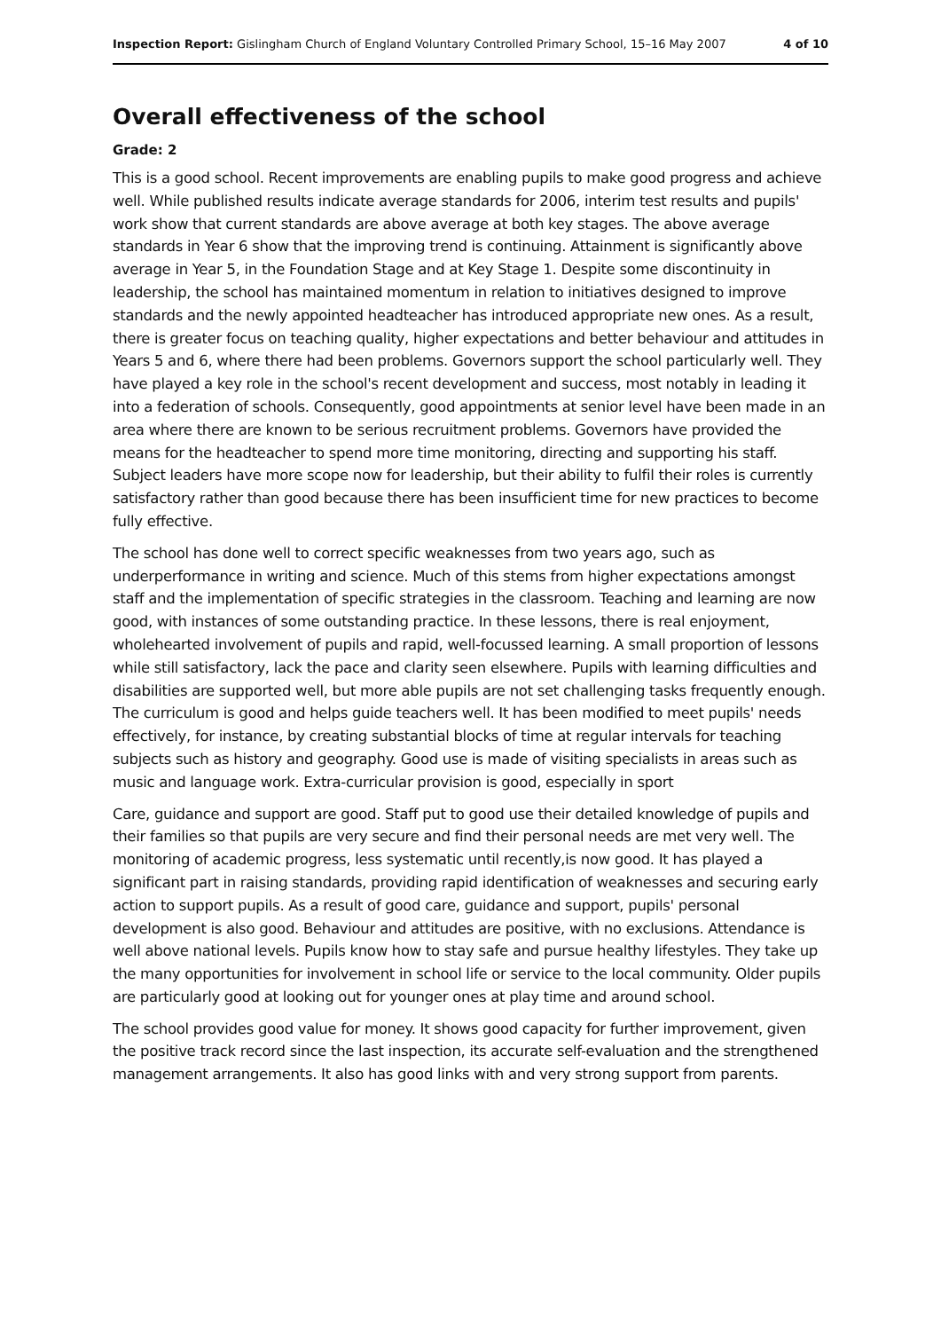Inspection Report: Gislingham Church of England Voluntary Controlled Primary School, 15–16 May 2007 4 of 10
Overall effectiveness of the school
Grade: 2
This is a good school. Recent improvements are enabling pupils to make good progress and achieve well. While published results indicate average standards for 2006, interim test results and pupils' work show that current standards are above average at both key stages. The above average standards in Year 6 show that the improving trend is continuing. Attainment is significantly above average in Year 5, in the Foundation Stage and at Key Stage 1. Despite some discontinuity in leadership, the school has maintained momentum in relation to initiatives designed to improve standards and the newly appointed headteacher has introduced appropriate new ones. As a result, there is greater focus on teaching quality, higher expectations and better behaviour and attitudes in Years 5 and 6, where there had been problems. Governors support the school particularly well. They have played a key role in the school's recent development and success, most notably in leading it into a federation of schools. Consequently, good appointments at senior level have been made in an area where there are known to be serious recruitment problems. Governors have provided the means for the headteacher to spend more time monitoring, directing and supporting his staff. Subject leaders have more scope now for leadership, but their ability to fulfil their roles is currently satisfactory rather than good because there has been insufficient time for new practices to become fully effective.
The school has done well to correct specific weaknesses from two years ago, such as underperformance in writing and science. Much of this stems from higher expectations amongst staff and the implementation of specific strategies in the classroom. Teaching and learning are now good, with instances of some outstanding practice. In these lessons, there is real enjoyment, wholehearted involvement of pupils and rapid, well-focussed learning. A small proportion of lessons while still satisfactory, lack the pace and clarity seen elsewhere. Pupils with learning difficulties and disabilities are supported well, but more able pupils are not set challenging tasks frequently enough. The curriculum is good and helps guide teachers well. It has been modified to meet pupils' needs effectively, for instance, by creating substantial blocks of time at regular intervals for teaching subjects such as history and geography. Good use is made of visiting specialists in areas such as music and language work. Extra-curricular provision is good, especially in sport
Care, guidance and support are good. Staff put to good use their detailed knowledge of pupils and their families so that pupils are very secure and find their personal needs are met very well. The monitoring of academic progress, less systematic until recently,is now good. It has played a significant part in raising standards, providing rapid identification of weaknesses and securing early action to support pupils. As a result of good care, guidance and support, pupils' personal development is also good. Behaviour and attitudes are positive, with no exclusions. Attendance is well above national levels. Pupils know how to stay safe and pursue healthy lifestyles. They take up the many opportunities for involvement in school life or service to the local community. Older pupils are particularly good at looking out for younger ones at play time and around school.
The school provides good value for money. It shows good capacity for further improvement, given the positive track record since the last inspection, its accurate self-evaluation and the strengthened management arrangements. It also has good links with and very strong support from parents.